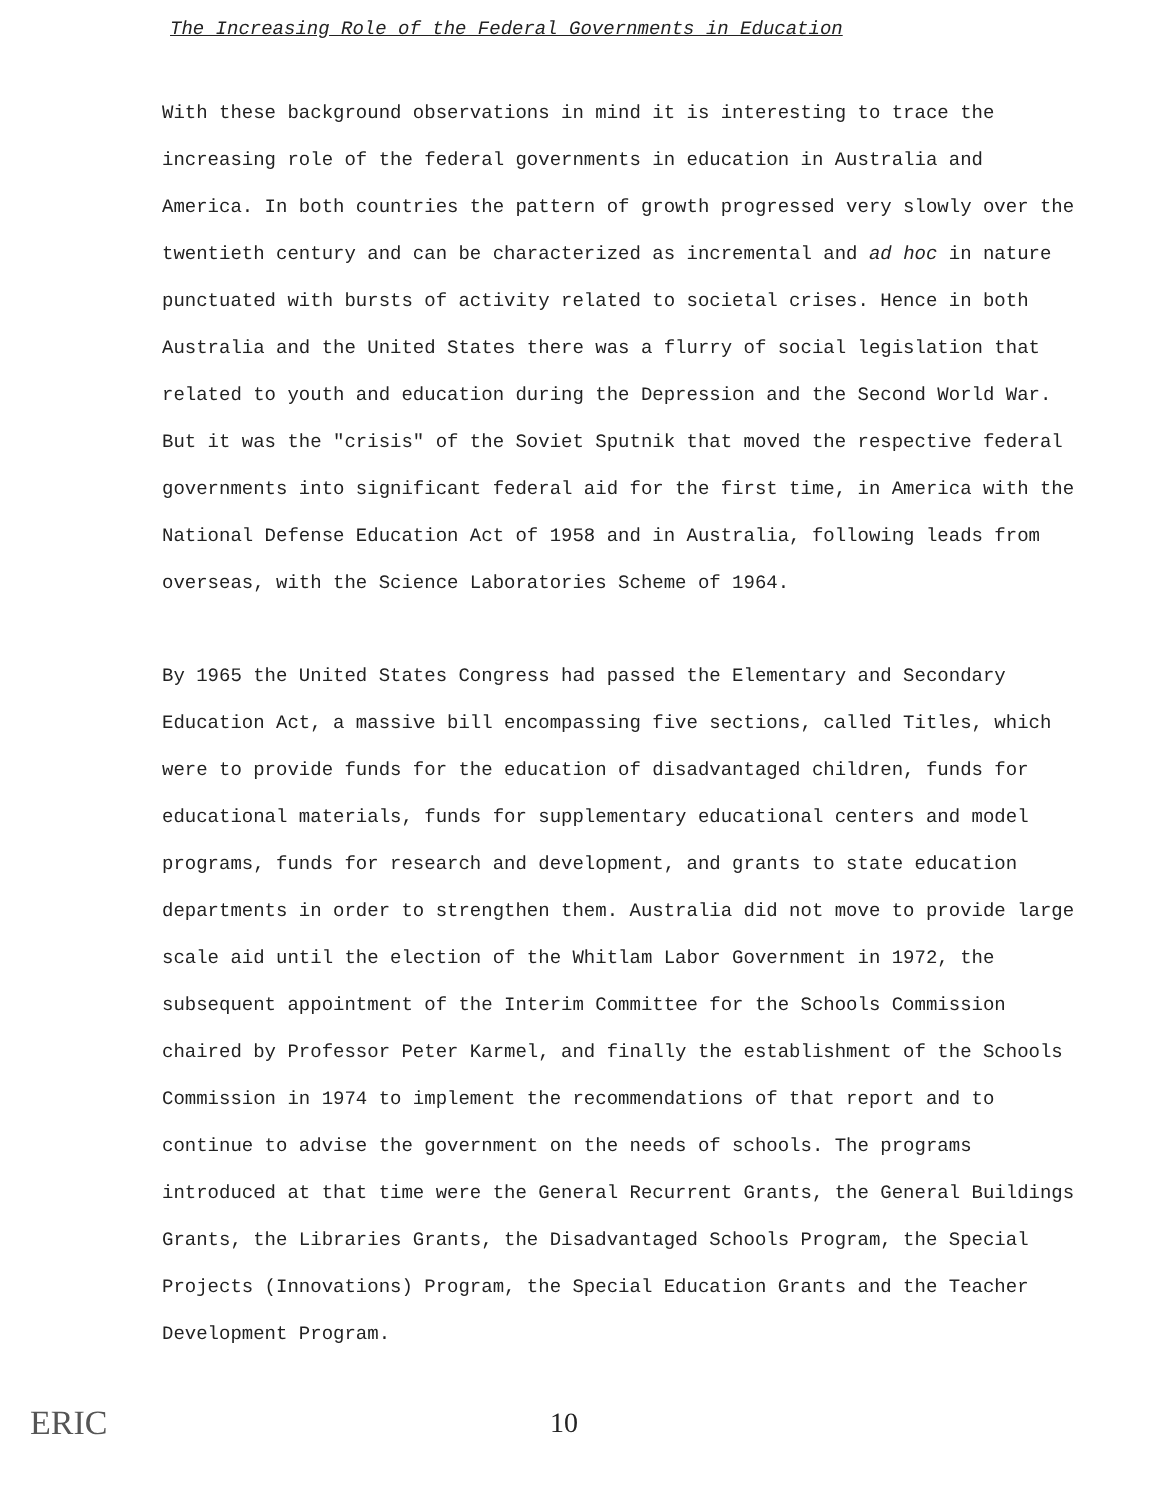The Increasing Role of the Federal Governments in Education
With these background observations in mind it is interesting to trace the increasing role of the federal governments in education in Australia and America. In both countries the pattern of growth progressed very slowly over the twentieth century and can be characterized as incremental and ad hoc in nature punctuated with bursts of activity related to societal crises. Hence in both Australia and the United States there was a flurry of social legislation that related to youth and education during the Depression and the Second World War. But it was the "crisis" of the Soviet Sputnik that moved the respective federal governments into significant federal aid for the first time, in America with the National Defense Education Act of 1958 and in Australia, following leads from overseas, with the Science Laboratories Scheme of 1964.
By 1965 the United States Congress had passed the Elementary and Secondary Education Act, a massive bill encompassing five sections, called Titles, which were to provide funds for the education of disadvantaged children, funds for educational materials, funds for supplementary educational centers and model programs, funds for research and development, and grants to state education departments in order to strengthen them. Australia did not move to provide large scale aid until the election of the Whitlam Labor Government in 1972, the subsequent appointment of the Interim Committee for the Schools Commission chaired by Professor Peter Karmel, and finally the establishment of the Schools Commission in 1974 to implement the recommendations of that report and to continue to advise the government on the needs of schools. The programs introduced at that time were the General Recurrent Grants, the General Buildings Grants, the Libraries Grants, the Disadvantaged Schools Program, the Special Projects (Innovations) Program, the Special Education Grants and the Teacher Development Program.
ERIC
10